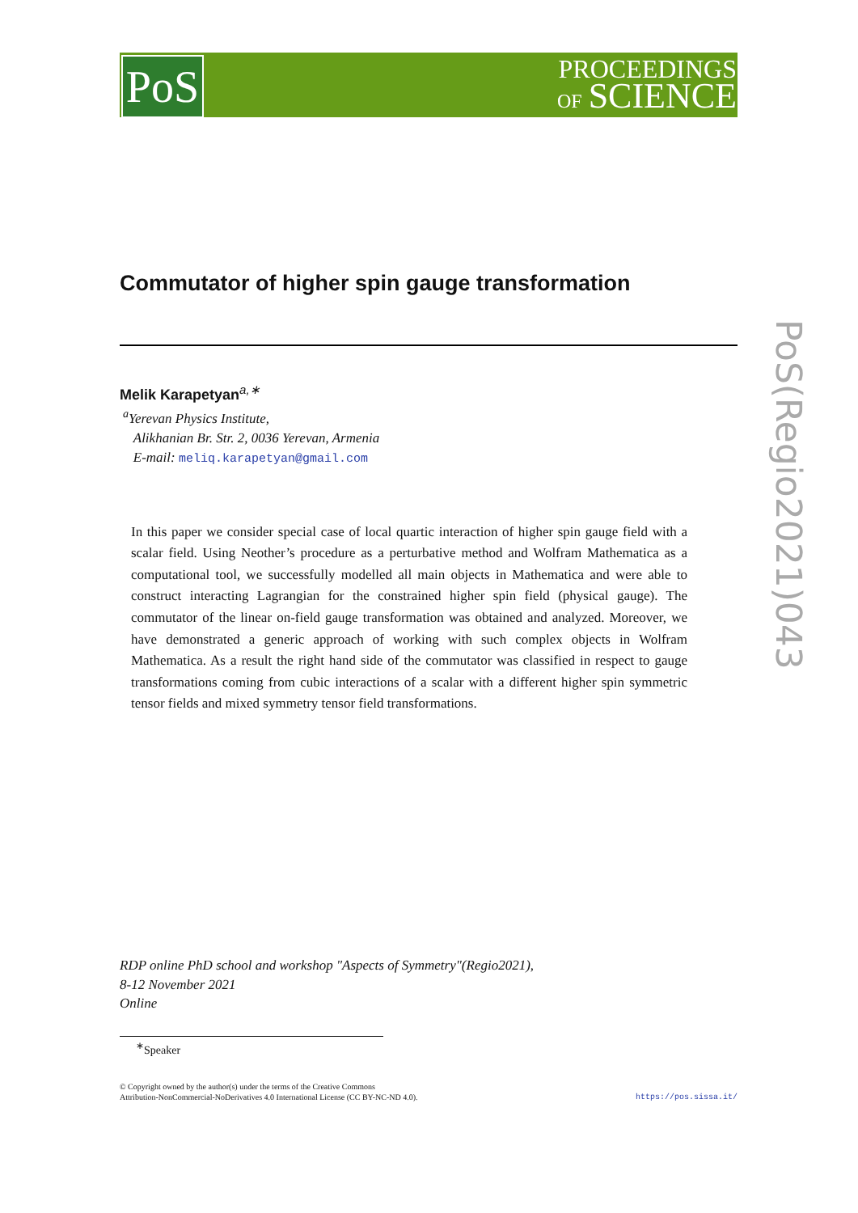PoS
PROCEEDINGS
OF SCIENCE
PoS(Regio2021)043
Commutator of higher spin gauge transformation
Melik Karapetyan<sup>a,∗</sup>
<sup>a</sup> Yerevan Physics Institute,
Alikhanian Br. Str. 2, 0036 Yerevan, Armenia
E-mail: meliq.karapetyan@gmail.com
In this paper we consider special case of local quartic interaction of higher spin gauge field with a scalar field. Using Neother’s procedure as a perturbative method and Wolfram Mathematica as a computational tool, we successfully modelled all main objects in Mathematica and were able to construct interacting Lagrangian for the constrained higher spin field (physical gauge). The commutator of the linear on-field gauge transformation was obtained and analyzed. Moreover, we have demonstrated a generic approach of working with such complex objects in Wolfram Mathematica. As a result the right hand side of the commutator was classified in respect to gauge transformations coming from cubic interactions of a scalar with a different higher spin symmetric tensor fields and mixed symmetry tensor field transformations.
RDP online PhD school and workshop "Aspects of Symmetry"(Regio2021),
8-12 November 2021
Online
<sup>∗</sup>Speaker
© Copyright owned by the author(s) under the terms of the Creative Commons
Attribution-NonCommercial-NoDerivatives 4.0 International License (CC BY-NC-ND 4.0).
https://pos.sissa.it/